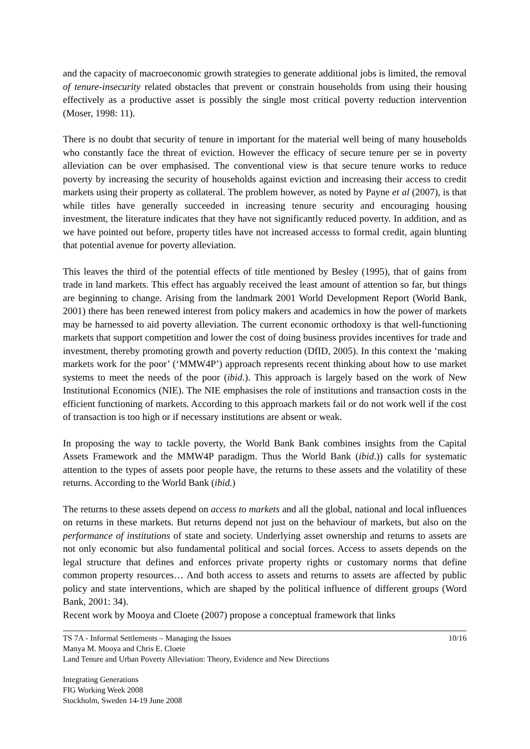and the capacity of macroeconomic growth strategies to generate additional jobs is limited, the removal of tenure-insecurity related obstacles that prevent or constrain households from using their housing effectively as a productive asset is possibly the single most critical poverty reduction intervention (Moser, 1998: 11).
There is no doubt that security of tenure in important for the material well being of many households who constantly face the threat of eviction. However the efficacy of secure tenure per se in poverty alleviation can be over emphasised. The conventional view is that secure tenure works to reduce poverty by increasing the security of households against eviction and increasing their access to credit markets using their property as collateral. The problem however, as noted by Payne et al (2007), is that while titles have generally succeeded in increasing tenure security and encouraging housing investment, the literature indicates that they have not significantly reduced poverty. In addition, and as we have pointed out before, property titles have not increased accesss to formal credit, again blunting that potential avenue for poverty alleviation.
This leaves the third of the potential effects of title mentioned by Besley (1995), that of gains from trade in land markets. This effect has arguably received the least amount of attention so far, but things are beginning to change. Arising from the landmark 2001 World Development Report (World Bank, 2001) there has been renewed interest from policy makers and academics in how the power of markets may be harnessed to aid poverty alleviation. The current economic orthodoxy is that well-functioning markets that support competition and lower the cost of doing business provides incentives for trade and investment, thereby promoting growth and poverty reduction (DfID, 2005). In this context the ‘making markets work for the poor’ (‘MMW4P’) approach represents recent thinking about how to use market systems to meet the needs of the poor (ibid.). This approach is largely based on the work of New Institutional Economics (NIE). The NIE emphasises the role of institutions and transaction costs in the efficient functioning of markets. According to this approach markets fail or do not work well if the cost of transaction is too high or if necessary institutions are absent or weak.
In proposing the way to tackle poverty, the World Bank Bank combines insights from the Capital Assets Framework and the MMW4P paradigm. Thus the World Bank (ibid.)) calls for systematic attention to the types of assets poor people have, the returns to these assets and the volatility of these returns. According to the World Bank (ibid.)
The returns to these assets depend on access to markets and all the global, national and local influences on returns in these markets. But returns depend not just on the behaviour of markets, but also on the performance of institutions of state and society. Underlying asset ownership and returns to assets are not only economic but also fundamental political and social forces. Access to assets depends on the legal structure that defines and enforces private property rights or customary norms that define common property resources… And both access to assets and returns to assets are affected by public policy and state interventions, which are shaped by the political influence of different groups (Word Bank, 2001: 34).
Recent work by Mooya and Cloete (2007) propose a conceptual framework that links
TS 7A - Informal Settlements – Managing the Issues 10/16
Manya M. Mooya and Chris E. Cloete
Land Tenure and Urban Poverty Alleviation: Theory, Evidence and New Directions
Integrating Generations
FIG Working Week 2008
Stockholm, Sweden 14-19 June 2008